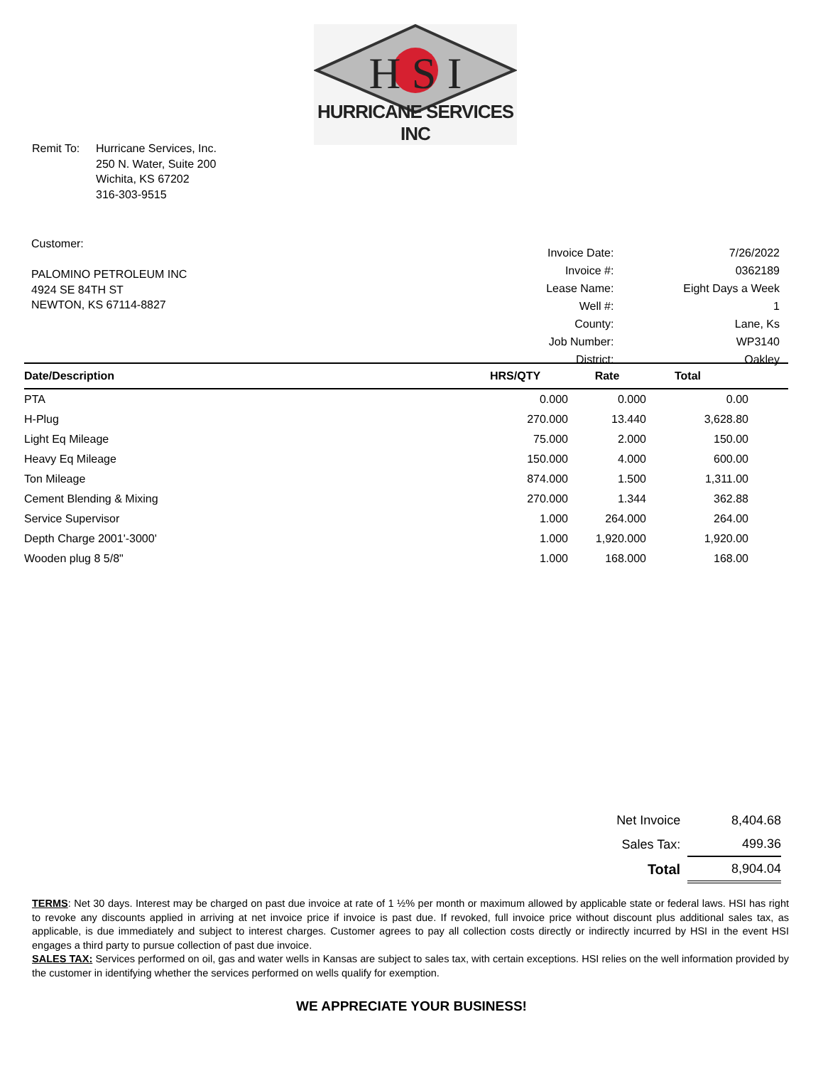H S I
HURRICANE SERVICES INC
Remit To: Hurricane Services, Inc.
250 N. Water, Suite 200
Wichita, KS 67202
316-303-9515
Customer:
PALOMINO PETROLEUM INC
4924 SE 84TH ST
NEWTON, KS 67114-8827
| Invoice Date: | 7/26/2022 |
| Invoice #: | 0362189 |
| Lease Name: | Eight Days a Week |
| Well #: | 1 |
| County: | Lane, Ks |
| Job Number: | WP3140 |
| District: | Oakley |
| Date/Description | HRS/QTY | Rate | Total |
| --- | --- | --- | --- |
| PTA | 0.000 | 0.000 | 0.00 |
| H-Plug | 270.000 | 13.440 | 3,628.80 |
| Light Eq Mileage | 75.000 | 2.000 | 150.00 |
| Heavy Eq Mileage | 150.000 | 4.000 | 600.00 |
| Ton Mileage | 874.000 | 1.500 | 1,311.00 |
| Cement Blending & Mixing | 270.000 | 1.344 | 362.88 |
| Service Supervisor | 1.000 | 264.000 | 264.00 |
| Depth Charge 2001'-3000' | 1.000 | 1,920.000 | 1,920.00 |
| Wooden plug 8 5/8" | 1.000 | 168.000 | 168.00 |
| Net Invoice | 8,404.68 |
| Sales Tax: | 499.36 |
| Total | 8,904.04 |
TERMS: Net 30 days. Interest may be charged on past due invoice at rate of 1 ½% per month or maximum allowed by applicable state or federal laws. HSI has right to revoke any discounts applied in arriving at net invoice price if invoice is past due. If revoked, full invoice price without discount plus additional sales tax, as applicable, is due immediately and subject to interest charges. Customer agrees to pay all collection costs directly or indirectly incurred by HSI in the event HSI engages a third party to pursue collection of past due invoice.
SALES TAX: Services performed on oil, gas and water wells in Kansas are subject to sales tax, with certain exceptions. HSI relies on the well information provided by the customer in identifying whether the services performed on wells qualify for exemption.
WE APPRECIATE YOUR BUSINESS!